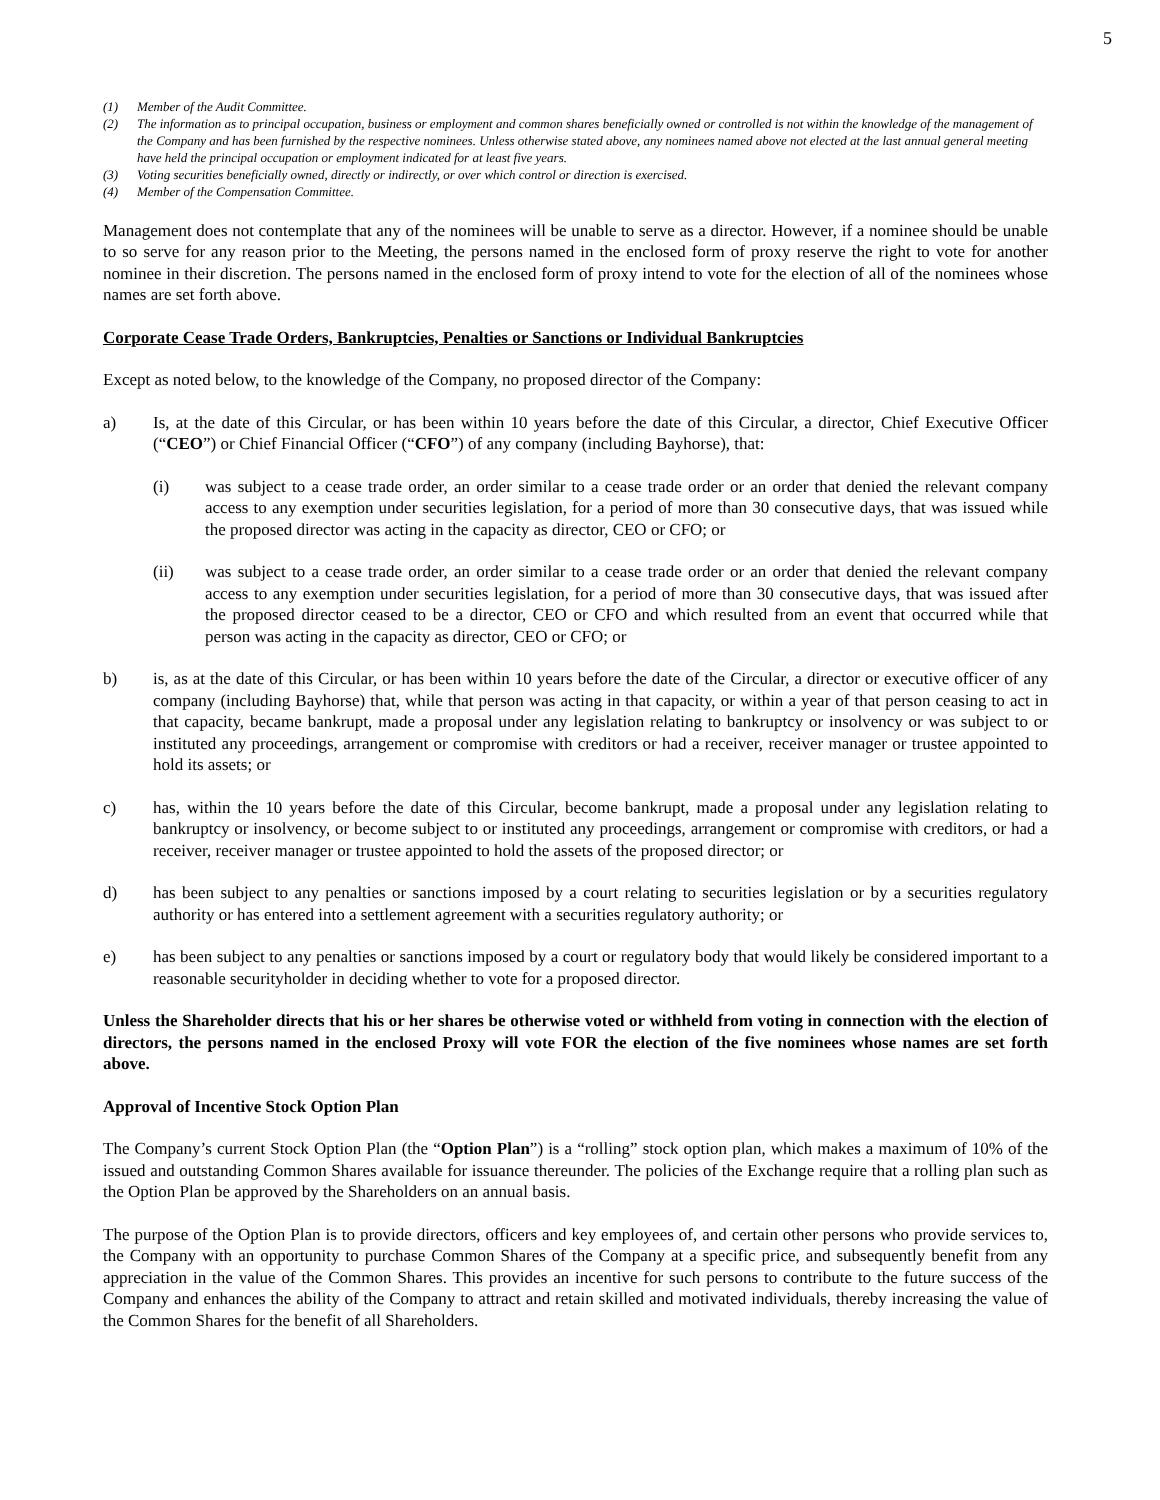5
(1) Member of the Audit Committee.
(2) The information as to principal occupation, business or employment and common shares beneficially owned or controlled is not within the knowledge of the management of the Company and has been furnished by the respective nominees. Unless otherwise stated above, any nominees named above not elected at the last annual general meeting have held the principal occupation or employment indicated for at least five years.
(3) Voting securities beneficially owned, directly or indirectly, or over which control or direction is exercised.
(4) Member of the Compensation Committee.
Management does not contemplate that any of the nominees will be unable to serve as a director. However, if a nominee should be unable to so serve for any reason prior to the Meeting, the persons named in the enclosed form of proxy reserve the right to vote for another nominee in their discretion. The persons named in the enclosed form of proxy intend to vote for the election of all of the nominees whose names are set forth above.
Corporate Cease Trade Orders, Bankruptcies, Penalties or Sanctions or Individual Bankruptcies
Except as noted below, to the knowledge of the Company, no proposed director of the Company:
a) Is, at the date of this Circular, or has been within 10 years before the date of this Circular, a director, Chief Executive Officer (“CEO”) or Chief Financial Officer (“CFO”) of any company (including Bayhorse), that:
(i) was subject to a cease trade order, an order similar to a cease trade order or an order that denied the relevant company access to any exemption under securities legislation, for a period of more than 30 consecutive days, that was issued while the proposed director was acting in the capacity as director, CEO or CFO; or
(ii) was subject to a cease trade order, an order similar to a cease trade order or an order that denied the relevant company access to any exemption under securities legislation, for a period of more than 30 consecutive days, that was issued after the proposed director ceased to be a director, CEO or CFO and which resulted from an event that occurred while that person was acting in the capacity as director, CEO or CFO; or
b) is, as at the date of this Circular, or has been within 10 years before the date of the Circular, a director or executive officer of any company (including Bayhorse) that, while that person was acting in that capacity, or within a year of that person ceasing to act in that capacity, became bankrupt, made a proposal under any legislation relating to bankruptcy or insolvency or was subject to or instituted any proceedings, arrangement or compromise with creditors or had a receiver, receiver manager or trustee appointed to hold its assets; or
c) has, within the 10 years before the date of this Circular, become bankrupt, made a proposal under any legislation relating to bankruptcy or insolvency, or become subject to or instituted any proceedings, arrangement or compromise with creditors, or had a receiver, receiver manager or trustee appointed to hold the assets of the proposed director; or
d) has been subject to any penalties or sanctions imposed by a court relating to securities legislation or by a securities regulatory authority or has entered into a settlement agreement with a securities regulatory authority; or
e) has been subject to any penalties or sanctions imposed by a court or regulatory body that would likely be considered important to a reasonable securityholder in deciding whether to vote for a proposed director.
Unless the Shareholder directs that his or her shares be otherwise voted or withheld from voting in connection with the election of directors, the persons named in the enclosed Proxy will vote FOR the election of the five nominees whose names are set forth above.
Approval of Incentive Stock Option Plan
The Company’s current Stock Option Plan (the “Option Plan”) is a “rolling” stock option plan, which makes a maximum of 10% of the issued and outstanding Common Shares available for issuance thereunder. The policies of the Exchange require that a rolling plan such as the Option Plan be approved by the Shareholders on an annual basis.
The purpose of the Option Plan is to provide directors, officers and key employees of, and certain other persons who provide services to, the Company with an opportunity to purchase Common Shares of the Company at a specific price, and subsequently benefit from any appreciation in the value of the Common Shares. This provides an incentive for such persons to contribute to the future success of the Company and enhances the ability of the Company to attract and retain skilled and motivated individuals, thereby increasing the value of the Common Shares for the benefit of all Shareholders.